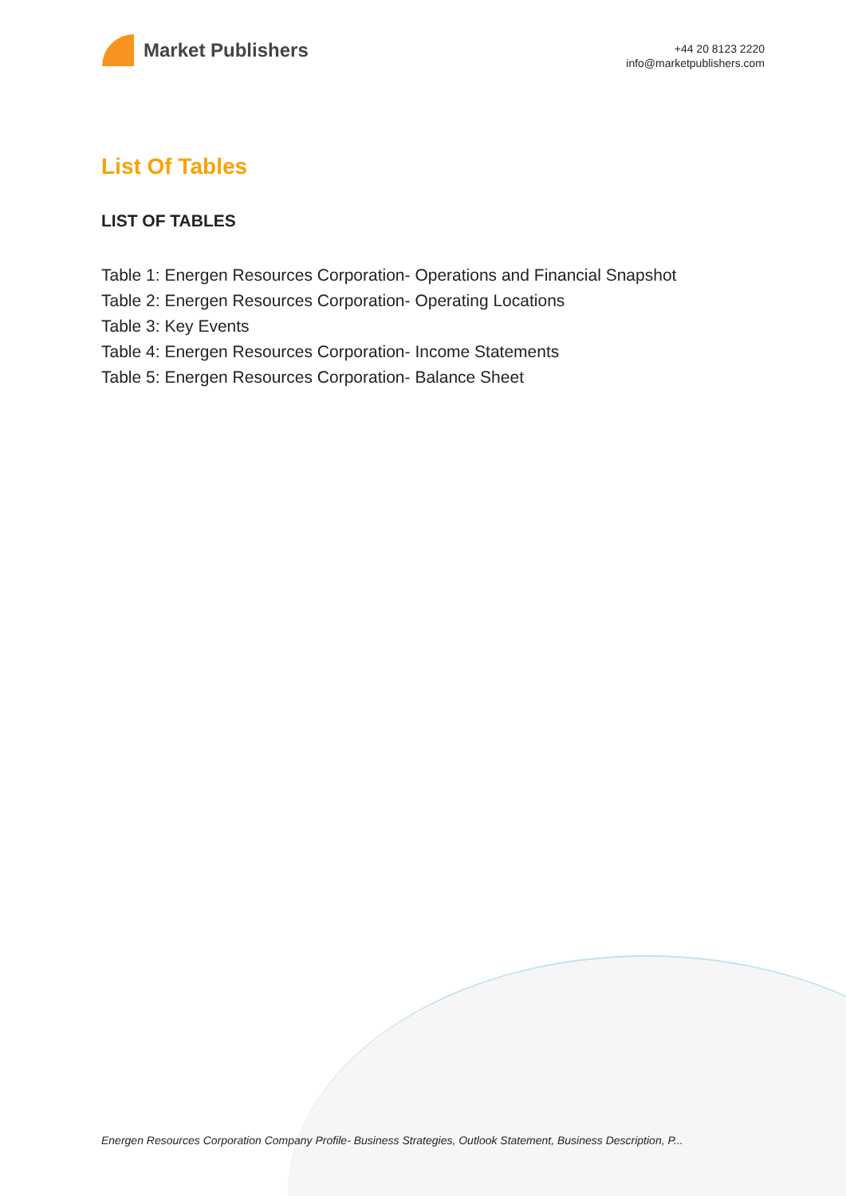Market Publishers
+44 20 8123 2220
info@marketpublishers.com
List Of Tables
LIST OF TABLES
Table 1: Energen Resources Corporation- Operations and Financial Snapshot
Table 2: Energen Resources Corporation- Operating Locations
Table 3: Key Events
Table 4: Energen Resources Corporation- Income Statements
Table 5: Energen Resources Corporation- Balance Sheet
Energen Resources Corporation Company Profile- Business Strategies, Outlook Statement, Business Description, P...